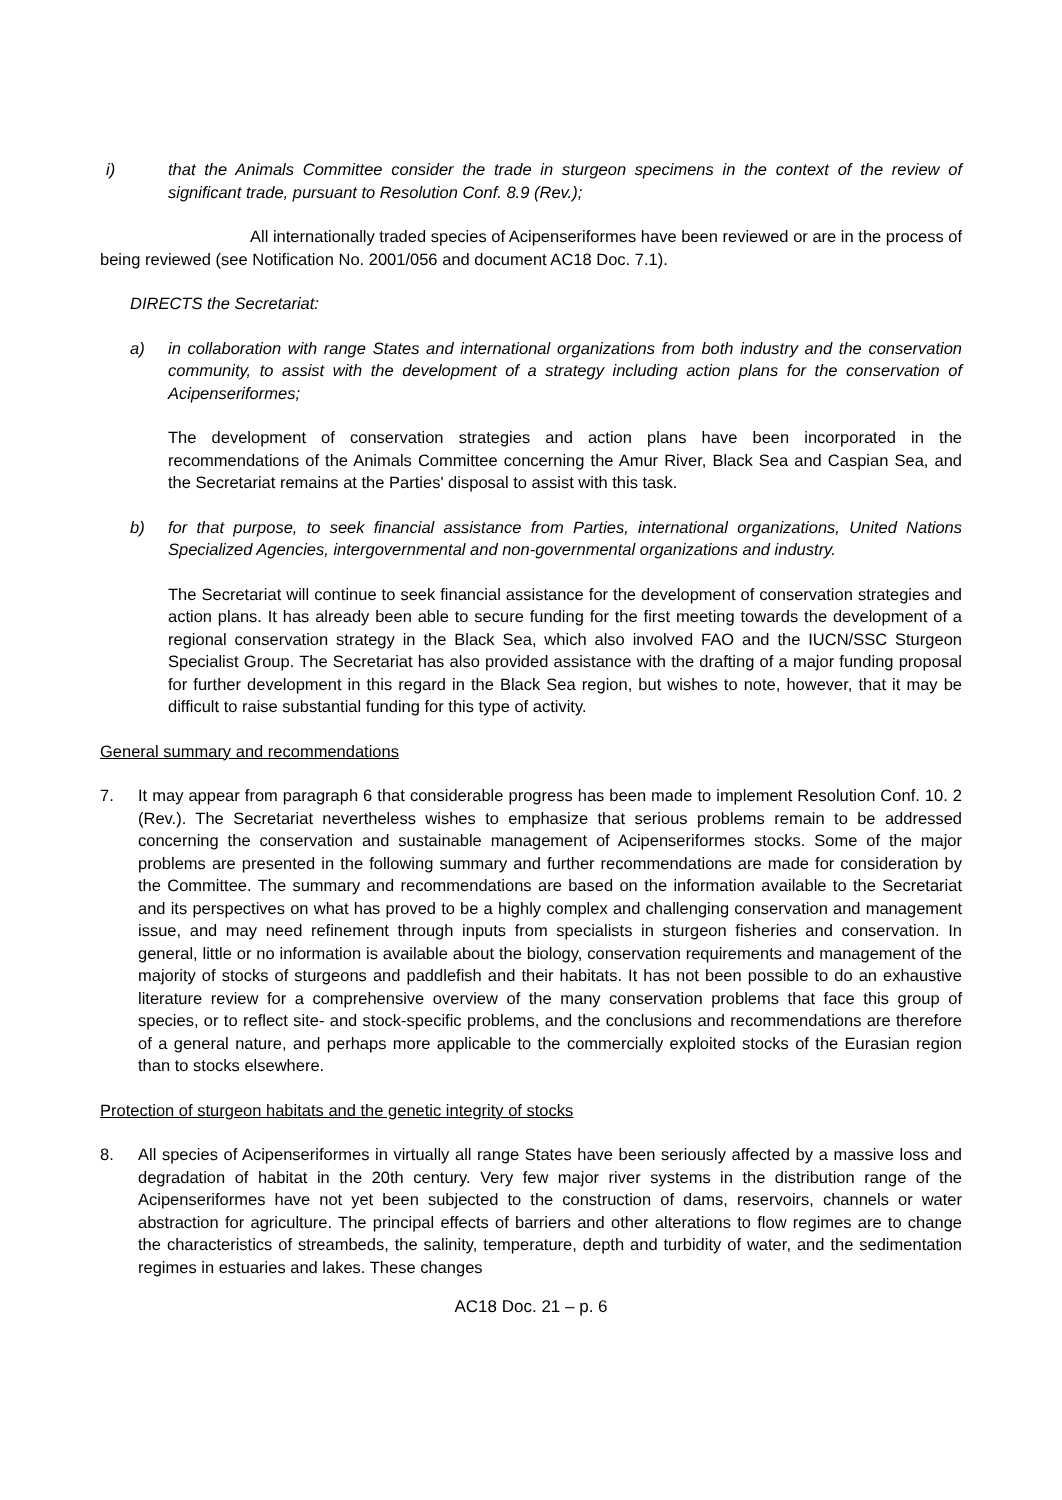i) that the Animals Committee consider the trade in sturgeon specimens in the context of the review of significant trade, pursuant to Resolution Conf. 8.9 (Rev.);
All internationally traded species of Acipenseriformes have been reviewed or are in the process of being reviewed (see Notification No. 2001/056 and document AC18 Doc. 7.1).
DIRECTS the Secretariat:
a) in collaboration with range States and international organizations from both industry and the conservation community, to assist with the development of a strategy including action plans for the conservation of Acipenseriformes;
The development of conservation strategies and action plans have been incorporated in the recommendations of the Animals Committee concerning the Amur River, Black Sea and Caspian Sea, and the Secretariat remains at the Parties' disposal to assist with this task.
b) for that purpose, to seek financial assistance from Parties, international organizations, United Nations Specialized Agencies, intergovernmental and non-governmental organizations and industry.
The Secretariat will continue to seek financial assistance for the development of conservation strategies and action plans. It has already been able to secure funding for the first meeting towards the development of a regional conservation strategy in the Black Sea, which also involved FAO and the IUCN/SSC Sturgeon Specialist Group. The Secretariat has also provided assistance with the drafting of a major funding proposal for further development in this regard in the Black Sea region, but wishes to note, however, that it may be difficult to raise substantial funding for this type of activity.
General summary and recommendations
7. It may appear from paragraph 6 that considerable progress has been made to implement Resolution Conf. 10. 2 (Rev.). The Secretariat nevertheless wishes to emphasize that serious problems remain to be addressed concerning the conservation and sustainable management of Acipenseriformes stocks. Some of the major problems are presented in the following summary and further recommendations are made for consideration by the Committee. The summary and recommendations are based on the information available to the Secretariat and its perspectives on what has proved to be a highly complex and challenging conservation and management issue, and may need refinement through inputs from specialists in sturgeon fisheries and conservation. In general, little or no information is available about the biology, conservation requirements and management of the majority of stocks of sturgeons and paddlefish and their habitats. It has not been possible to do an exhaustive literature review for a comprehensive overview of the many conservation problems that face this group of species, or to reflect site- and stock-specific problems, and the conclusions and recommendations are therefore of a general nature, and perhaps more applicable to the commercially exploited stocks of the Eurasian region than to stocks elsewhere.
Protection of sturgeon habitats and the genetic integrity of stocks
8. All species of Acipenseriformes in virtually all range States have been seriously affected by a massive loss and degradation of habitat in the 20th century. Very few major river systems in the distribution range of the Acipenseriformes have not yet been subjected to the construction of dams, reservoirs, channels or water abstraction for agriculture. The principal effects of barriers and other alterations to flow regimes are to change the characteristics of streambeds, the salinity, temperature, depth and turbidity of water, and the sedimentation regimes in estuaries and lakes. These changes
AC18 Doc. 21 – p. 6